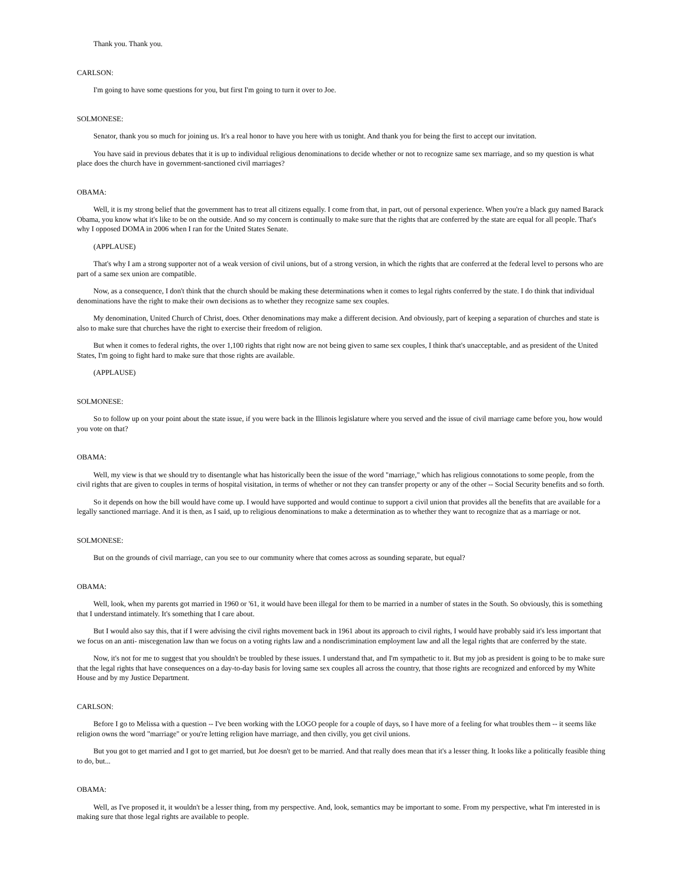Thank you. Thank you.
CARLSON:
I'm going to have some questions for you, but first I'm going to turn it over to Joe.
SOLMONESE:
Senator, thank you so much for joining us. It's a real honor to have you here with us tonight. And thank you for being the first to accept our invitation.
You have said in previous debates that it is up to individual religious denominations to decide whether or not to recognize same sex marriage, and so my question is what place does the church have in government-sanctioned civil marriages?
OBAMA:
Well, it is my strong belief that the government has to treat all citizens equally. I come from that, in part, out of personal experience. When you're a black guy named Barack Obama, you know what it's like to be on the outside. And so my concern is continually to make sure that the rights that are conferred by the state are equal for all people. That's why I opposed DOMA in 2006 when I ran for the United States Senate.
(APPLAUSE)
That's why I am a strong supporter not of a weak version of civil unions, but of a strong version, in which the rights that are conferred at the federal level to persons who are part of a same sex union are compatible.
Now, as a consequence, I don't think that the church should be making these determinations when it comes to legal rights conferred by the state. I do think that individual denominations have the right to make their own decisions as to whether they recognize same sex couples.
My denomination, United Church of Christ, does. Other denominations may make a different decision. And obviously, part of keeping a separation of churches and state is also to make sure that churches have the right to exercise their freedom of religion.
But when it comes to federal rights, the over 1,100 rights that right now are not being given to same sex couples, I think that's unacceptable, and as president of the United States, I'm going to fight hard to make sure that those rights are available.
(APPLAUSE)
SOLMONESE:
So to follow up on your point about the state issue, if you were back in the Illinois legislature where you served and the issue of civil marriage came before you, how would you vote on that?
OBAMA:
Well, my view is that we should try to disentangle what has historically been the issue of the word "marriage," which has religious connotations to some people, from the civil rights that are given to couples in terms of hospital visitation, in terms of whether or not they can transfer property or any of the other -- Social Security benefits and so forth.
So it depends on how the bill would have come up. I would have supported and would continue to support a civil union that provides all the benefits that are available for a legally sanctioned marriage. And it is then, as I said, up to religious denominations to make a determination as to whether they want to recognize that as a marriage or not.
SOLMONESE:
But on the grounds of civil marriage, can you see to our community where that comes across as sounding separate, but equal?
OBAMA:
Well, look, when my parents got married in 1960 or '61, it would have been illegal for them to be married in a number of states in the South. So obviously, this is something that I understand intimately. It's something that I care about.
But I would also say this, that if I were advising the civil rights movement back in 1961 about its approach to civil rights, I would have probably said it's less important that we focus on an anti- miscegenation law than we focus on a voting rights law and a nondiscrimination employment law and all the legal rights that are conferred by the state.
Now, it's not for me to suggest that you shouldn't be troubled by these issues. I understand that, and I'm sympathetic to it. But my job as president is going to be to make sure that the legal rights that have consequences on a day-to-day basis for loving same sex couples all across the country, that those rights are recognized and enforced by my White House and by my Justice Department.
CARLSON:
Before I go to Melissa with a question -- I've been working with the LOGO people for a couple of days, so I have more of a feeling for what troubles them -- it seems like religion owns the word "marriage" or you're letting religion have marriage, and then civilly, you get civil unions.
But you got to get married and I got to get married, but Joe doesn't get to be married. And that really does mean that it's a lesser thing. It looks like a politically feasible thing to do, but...
OBAMA:
Well, as I've proposed it, it wouldn't be a lesser thing, from my perspective. And, look, semantics may be important to some. From my perspective, what I'm interested in is making sure that those legal rights are available to people.